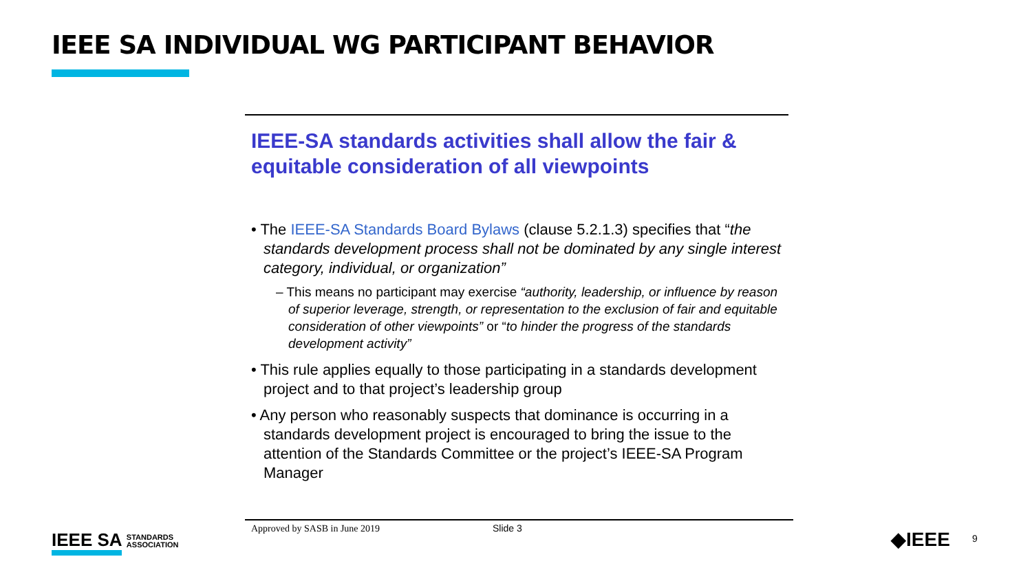IEEE SA INDIVIDUAL WG PARTICIPANT BEHAVIOR
IEEE-SA standards activities shall allow the fair & equitable consideration of all viewpoints
• The IEEE-SA Standards Board Bylaws (clause 5.2.1.3) specifies that “the standards development process shall not be dominated by any single interest category, individual, or organization”
– This means no participant may exercise “authority, leadership, or influence by reason of superior leverage, strength, or representation to the exclusion of fair and equitable consideration of other viewpoints” or “to hinder the progress of the standards development activity”
• This rule applies equally to those participating in a standards development project and to that project’s leadership group
• Any person who reasonably suspects that dominance is occurring in a standards development project is encouraged to bring the issue to the attention of the Standards Committee or the project’s IEEE-SA Program Manager
Approved by SASB in June 2019 Slide 3
IEEE SA STANDARDS
ASSOCIATION
◆IEEE 9